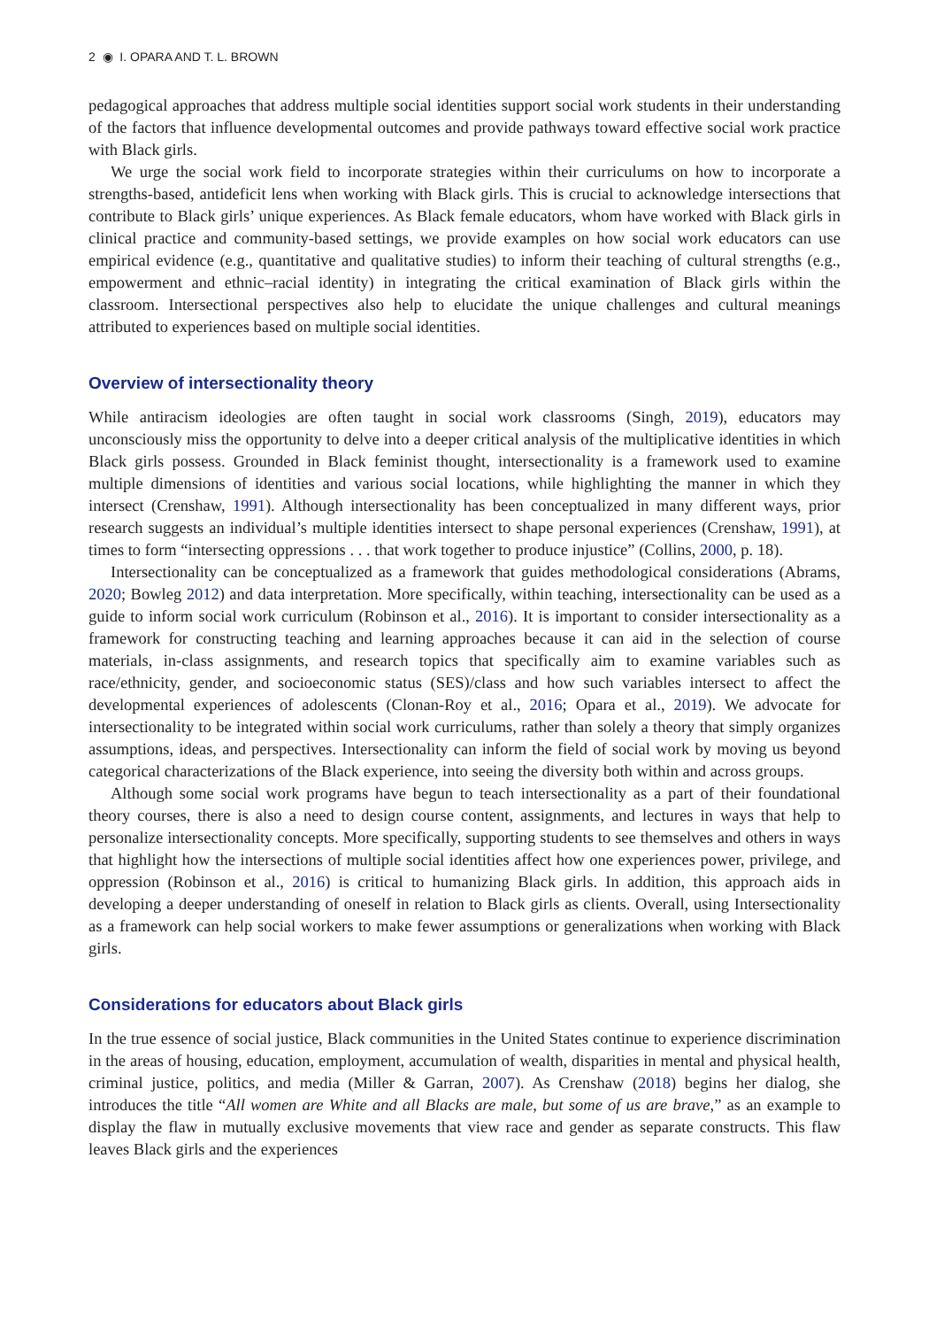2 ◉ I. OPARA AND T. L. BROWN
pedagogical approaches that address multiple social identities support social work students in their understanding of the factors that influence developmental outcomes and provide pathways toward effective social work practice with Black girls.
We urge the social work field to incorporate strategies within their curriculums on how to incorporate a strengths-based, antideficit lens when working with Black girls. This is crucial to acknowledge intersections that contribute to Black girls’ unique experiences. As Black female educators, whom have worked with Black girls in clinical practice and community-based settings, we provide examples on how social work educators can use empirical evidence (e.g., quantitative and qualitative studies) to inform their teaching of cultural strengths (e.g., empowerment and ethnic–racial identity) in integrating the critical examination of Black girls within the classroom. Intersectional perspectives also help to elucidate the unique challenges and cultural meanings attributed to experiences based on multiple social identities.
Overview of intersectionality theory
While antiracism ideologies are often taught in social work classrooms (Singh, 2019), educators may unconsciously miss the opportunity to delve into a deeper critical analysis of the multiplicative identities in which Black girls possess. Grounded in Black feminist thought, intersectionality is a framework used to examine multiple dimensions of identities and various social locations, while highlighting the manner in which they intersect (Crenshaw, 1991). Although intersectionality has been conceptualized in many different ways, prior research suggests an individual’s multiple identities intersect to shape personal experiences (Crenshaw, 1991), at times to form “intersecting oppressions . . . that work together to produce injustice” (Collins, 2000, p. 18).
Intersectionality can be conceptualized as a framework that guides methodological considerations (Abrams, 2020; Bowleg 2012) and data interpretation. More specifically, within teaching, intersectionality can be used as a guide to inform social work curriculum (Robinson et al., 2016). It is important to consider intersectionality as a framework for constructing teaching and learning approaches because it can aid in the selection of course materials, in-class assignments, and research topics that specifically aim to examine variables such as race/ethnicity, gender, and socioeconomic status (SES)/class and how such variables intersect to affect the developmental experiences of adolescents (Clonan-Roy et al., 2016; Opara et al., 2019). We advocate for intersectionality to be integrated within social work curriculums, rather than solely a theory that simply organizes assumptions, ideas, and perspectives. Intersectionality can inform the field of social work by moving us beyond categorical characterizations of the Black experience, into seeing the diversity both within and across groups.
Although some social work programs have begun to teach intersectionality as a part of their foundational theory courses, there is also a need to design course content, assignments, and lectures in ways that help to personalize intersectionality concepts. More specifically, supporting students to see themselves and others in ways that highlight how the intersections of multiple social identities affect how one experiences power, privilege, and oppression (Robinson et al., 2016) is critical to humanizing Black girls. In addition, this approach aids in developing a deeper understanding of oneself in relation to Black girls as clients. Overall, using Intersectionality as a framework can help social workers to make fewer assumptions or generalizations when working with Black girls.
Considerations for educators about Black girls
In the true essence of social justice, Black communities in the United States continue to experience discrimination in the areas of housing, education, employment, accumulation of wealth, disparities in mental and physical health, criminal justice, politics, and media (Miller & Garran, 2007). As Crenshaw (2018) begins her dialog, she introduces the title “All women are White and all Blacks are male, but some of us are brave,” as an example to display the flaw in mutually exclusive movements that view race and gender as separate constructs. This flaw leaves Black girls and the experiences